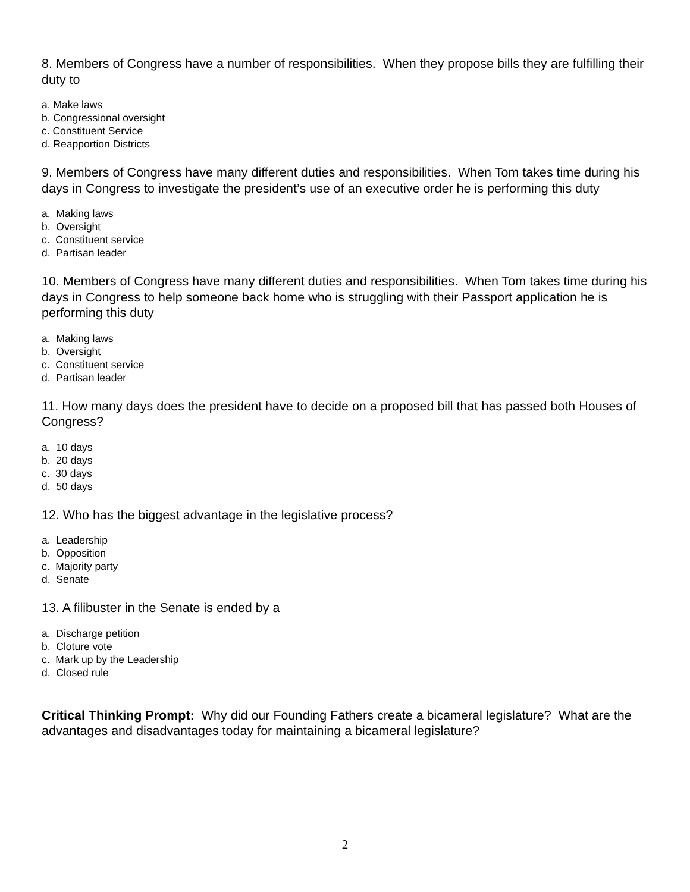8. Members of Congress have a number of responsibilities. When they propose bills they are fulfilling their duty to
a. Make laws
b. Congressional oversight
c. Constituent Service
d. Reapportion Districts
9. Members of Congress have many different duties and responsibilities. When Tom takes time during his days in Congress to investigate the president’s use of an executive order he is performing this duty
a. Making laws
b. Oversight
c. Constituent service
d. Partisan leader
10. Members of Congress have many different duties and responsibilities. When Tom takes time during his days in Congress to help someone back home who is struggling with their Passport application he is performing this duty
a. Making laws
b. Oversight
c. Constituent service
d. Partisan leader
11. How many days does the president have to decide on a proposed bill that has passed both Houses of Congress?
a. 10 days
b. 20 days
c. 30 days
d. 50 days
12. Who has the biggest advantage in the legislative process?
a. Leadership
b. Opposition
c. Majority party
d. Senate
13. A filibuster in the Senate is ended by a
a. Discharge petition
b. Cloture vote
c. Mark up by the Leadership
d. Closed rule
Critical Thinking Prompt: Why did our Founding Fathers create a bicameral legislature? What are the advantages and disadvantages today for maintaining a bicameral legislature?
2